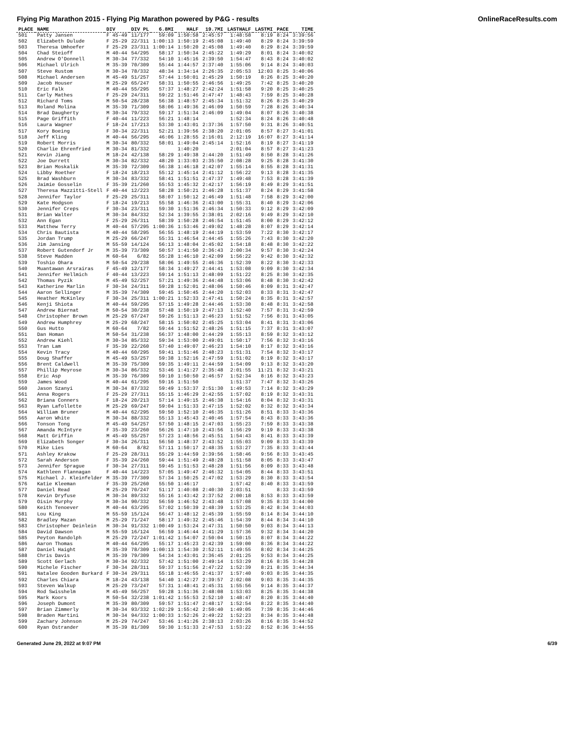Flying Pig Marathon 2015 - Flying Pig Marathon powered by P&G - results OnlineRaceResults.com
| PLACE | NAME | DIV | DIV PL | 6.8MI | HALF | 19.7MI | LASTHALF | LASTMI | PACE | TIME |
| --- | --- | --- | --- | --- | --- | --- | --- | --- | --- | --- |
| 501 | Patty Jansen | F 45-49 | 11/177 | 59:09 | 1:50:58 | 2:45:57 | 1:48:58 | 8:19 | 8:24 | 3:39:56 |
| 502 | Elizabeth Dulude | F 25-29 | 22/311 | 1:00:13 | 1:50:19 | 2:45:08 | 1:49:40 | 8:29 | 8:24 | 3:39:59 |
| 503 | Theresa Umhoefer | F 25-29 | 23/311 | 1:00:14 | 1:50:20 | 2:45:08 | 1:49:40 | 8:29 | 8:24 | 3:39:59 |
| 504 | Chad Steioff | M 40-44 | 54/295 | 58:17 | 1:50:34 | 2:45:22 | 1:49:29 | 8:01 | 8:24 | 3:40:02 |
| 505 | Andrew O'Donnell | M 30-34 | 77/332 | 54:10 | 1:45:16 | 2:39:50 | 1:54:47 | 8:43 | 8:24 | 3:40:02 |
| 506 | Michael Ulrich | M 35-39 | 70/309 | 55:44 | 1:44:57 | 2:37:40 | 1:55:06 | 9:14 | 8:24 | 3:40:03 |
| 507 | Steve Rustom | M 30-34 | 78/332 | 48:34 | 1:34:14 | 2:26:35 | 2:05:53 | 12:03 | 8:25 | 3:40:06 |
| 508 | Michael Andersen | M 45-49 | 51/257 | 57:44 | 1:50:01 | 2:45:29 | 1:50:19 | 8:26 | 8:25 | 3:40:20 |
| 509 | Jacob Houser | M 25-29 | 65/247 | 58:31 | 1:50:55 | 2:46:56 | 1:49:25 | 7:42 | 8:25 | 3:40:20 |
| 510 | Eric Falk | M 40-44 | 55/295 | 57:37 | 1:48:27 | 2:42:24 | 1:51:58 | 9:20 | 8:25 | 3:40:25 |
| 511 | Carly Mathes | F 25-29 | 24/311 | 59:22 | 1:51:46 | 2:47:47 | 1:48:43 | 7:59 | 8:25 | 3:40:28 |
| 512 | Richard Toms | M 50-54 | 28/238 | 56:38 | 1:48:57 | 2:45:34 | 1:51:32 | 8:26 | 8:25 | 3:40:29 |
| 513 | Roland Molina | M 35-39 | 71/309 | 58:06 | 1:49:36 | 2:46:09 | 1:50:59 | 7:28 | 8:26 | 3:40:34 |
| 514 | Brad Daugherty | M 30-34 | 79/332 | 59:17 | 1:51:34 | 2:46:09 | 1:49:04 | 8:07 | 8:26 | 3:40:38 |
| 515 | Page Griffith | F 40-44 | 11/223 | 56:21 | 1:48:14 | | 1:52:34 | 8:24 | 8:26 | 3:40:48 |
| 516 | Laura Wagner | F 18-24 | 17/213 | 53:30 | 1:43:01 | 2:37:36 | 1:57:50 | 9:31 | 8:26 | 3:40:51 |
| 517 | Kory Boeing | F 30-34 | 22/311 | 52:21 | 1:39:56 | 2:38:20 | 2:01:05 | 8:57 | 8:27 | 3:41:01 |
| 518 | Jeff Kling | M 40-44 | 56/295 | 46:06 | 1:28:55 | 2:16:01 | 2:12:19 | 16:07 | 8:27 | 3:41:14 |
| 519 | Robert Morris | M 30-34 | 80/332 | 58:01 | 1:49:04 | 2:45:14 | 1:52:16 | 8:19 | 8:27 | 3:41:19 |
| 520 | Charlie Ehrenfried | M 30-34 | 81/332 | | 1:40:20 | | 2:01:04 | 8:57 | 8:27 | 3:41:23 |
| 521 | Kevin Jiang | M 18-24 | 42/138 | 58:29 | 1:49:38 | 2:44:20 | 1:51:49 | 8:50 | 8:28 | 3:41:26 |
| 522 | Joe Durrett | M 30-34 | 82/332 | 48:20 | 1:33:03 | 2:35:50 | 2:08:28 | 9:25 | 8:28 | 3:41:30 |
| 523 | Brian Moskalik | M 35-39 | 72/309 | 56:38 | 1:46:18 | 2:42:07 | 1:55:14 | 8:55 | 8:28 | 3:41:31 |
| 524 | Libby Roether | F 18-24 | 18/213 | 55:12 | 1:45:14 | 2:41:12 | 1:56:22 | 9:13 | 8:28 | 3:41:35 |
| 525 | Brad Washburn | M 30-34 | 83/332 | 58:41 | 1:51:51 | 2:47:37 | 1:49:48 | 7:53 | 8:28 | 3:41:39 |
| 526 | Jaimie Gosselin | F 35-39 | 21/260 | 55:53 | 1:45:32 | 2:42:17 | 1:56:19 | 8:49 | 8:29 | 3:41:51 |
| 527 | Theresa Mazzitti-Stell | F 40-44 | 12/223 | 58:28 | 1:50:21 | 2:46:28 | 1:51:37 | 8:24 | 8:29 | 3:41:58 |
| 528 | Jennifer Taylor | F 25-29 | 25/311 | 58:07 | 1:50:12 | 2:46:49 | 1:51:48 | 7:58 | 8:29 | 3:42:00 |
| 529 | Kate Hodgson | F 18-24 | 19/213 | 55:58 | 1:46:36 | 2:43:00 | 1:55:31 | 8:40 | 8:29 | 3:42:06 |
| 530 | Jennifer Creps | F 30-34 | 23/311 | 59:30 | 1:51:36 | 2:46:34 | 1:50:33 | 9:12 | 8:29 | 3:42:09 |
| 531 | Brian Walter | M 30-34 | 84/332 | 52:34 | 1:39:55 | 2:38:01 | 2:02:16 | 9:49 | 8:29 | 3:42:10 |
| 532 | Ann Egan | F 25-29 | 26/311 | 58:39 | 1:50:28 | 2:46:54 | 1:51:45 | 8:00 | 8:29 | 3:42:12 |
| 533 | Matthew Terry | M 40-44 | 57/295 | 1:00:36 | 1:53:46 | 2:49:02 | 1:48:28 | 8:07 | 8:29 | 3:42:14 |
| 534 | Chris Bautista | M 40-44 | 58/295 | 56:55 | 1:48:19 | 2:44:19 | 1:53:59 | 7:22 | 8:30 | 3:42:17 |
| 535 | Jordan Trump | M 25-29 | 66/247 | 55:31 | 1:46:54 | 2:44:45 | 1:55:26 | 7:43 | 8:30 | 3:42:20 |
| 536 | Jim Jansing | M 55-59 | 14/124 | 56:13 | 1:48:04 | 2:45:02 | 1:54:18 | 8:48 | 8:30 | 3:42:22 |
| 537 | Robert Gutendorf Jr | M 35-39 | 73/309 | 50:57 | 1:41:50 | 2:36:43 | 2:00:34 | 9:57 | 8:30 | 3:42:24 |
| 538 | Steve Madden | M 60-64 | 6/82 | 55:28 | 1:46:10 | 2:42:09 | 1:56:22 | 9:42 | 8:30 | 3:42:32 |
| 539 | Toshio Ohara | M 50-54 | 29/238 | 58:06 | 1:49:55 | 2:46:36 | 1:52:39 | 8:22 | 8:30 | 3:42:33 |
| 540 | Muantawan Arsrairas | F 45-49 | 12/177 | 58:34 | 1:49:27 | 2:44:41 | 1:53:08 | 9:09 | 8:30 | 3:42:34 |
| 541 | Jennifer Hellmich | F 40-44 | 13/223 | 59:14 | 1:51:13 | 2:48:09 | 1:51:22 | 8:25 | 8:30 | 3:42:35 |
| 542 | Thomas Pyzik | M 45-49 | 52/257 | 57:21 | 1:49:36 | 2:44:48 | 1:53:06 | 8:48 | 8:30 | 3:42:42 |
| 543 | Katherine Marlin | F 30-34 | 24/311 | 59:28 | 1:52:01 | 2:48:06 | 1:50:46 | 8:09 | 8:31 | 3:42:47 |
| 544 | Aaron Sellinger | M 35-39 | 74/309 | 59:45 | 1:50:45 | 2:44:20 | 1:52:03 | 8:33 | 8:31 | 3:42:47 |
| 545 | Heather McKinley | F 30-34 | 25/311 | 1:00:21 | 1:52:33 | 2:47:41 | 1:50:24 | 8:35 | 8:31 | 3:42:57 |
| 546 | Kenji Shiota | M 40-44 | 59/295 | 57:15 | 1:49:28 | 2:44:46 | 1:53:30 | 8:48 | 8:31 | 3:42:58 |
| 547 | Andrew Biernat | M 50-54 | 30/238 | 57:48 | 1:50:19 | 2:47:13 | 1:52:40 | 7:57 | 8:31 | 3:42:59 |
| 548 | Christopher Brown | M 25-29 | 67/247 | 59:26 | 1:51:13 | 2:46:23 | 1:51:52 | 7:56 | 8:31 | 3:43:05 |
| 549 | Andrew Humphrey | M 25-29 | 68/247 | 58:15 | 1:50:02 | 2:45:25 | 1:53:04 | 8:41 | 8:31 | 3:43:06 |
| 550 | Gus Hutto | M 60-64 | 7/82 | 59:44 | 1:51:52 | 2:48:26 | 1:51:15 | 7:37 | 8:31 | 3:43:07 |
| 551 | Dan Homan | M 50-54 | 31/238 | 56:37 | 1:48:00 | 2:44:29 | 1:55:13 | 8:59 | 8:32 | 3:43:12 |
| 552 | Andrew Kiehl | M 30-34 | 85/332 | 59:34 | 1:53:00 | 2:49:01 | 1:50:17 | 7:56 | 8:32 | 3:43:16 |
| 553 | Tran Lam | F 35-39 | 22/260 | 57:40 | 1:49:07 | 2:46:23 | 1:54:10 | 8:17 | 8:32 | 3:43:16 |
| 554 | Kevin Tracy | M 40-44 | 60/295 | 59:41 | 1:51:46 | 2:48:23 | 1:51:31 | 7:54 | 8:32 | 3:43:17 |
| 555 | Doug Shaffer | M 45-49 | 53/257 | 59:38 | 1:52:16 | 2:47:59 | 1:51:02 | 8:19 | 8:32 | 3:43:17 |
| 556 | Brent Caldwell | M 35-39 | 75/309 | 59:35 | 1:49:11 | 2:44:59 | 1:54:09 | 9:13 | 8:32 | 3:43:20 |
| 557 | Phillip Meyrose | M 30-34 | 86/332 | 53:46 | 1:41:27 | 2:35:48 | 2:01:55 | 11:21 | 8:32 | 3:43:21 |
| 558 | Eric Asp | M 35-39 | 76/309 | 59:10 | 1:50:50 | 2:46:57 | 1:52:34 | 8:16 | 8:32 | 3:43:23 |
| 559 | James Wood | M 40-44 | 61/295 | 59:16 | 1:51:50 | | 1:51:37 | 7:47 | 8:32 | 3:43:26 |
| 560 | Jason Szanyi | M 30-34 | 87/332 | 59:49 | 1:53:37 | 2:51:30 | 1:49:53 | 7:14 | 8:32 | 3:43:29 |
| 561 | Anna Rogers | F 25-29 | 27/311 | 55:15 | 1:46:29 | 2:42:55 | 1:57:02 | 8:19 | 8:32 | 3:43:31 |
| 562 | Briana Conners | F 18-24 | 20/213 | 57:14 | 1:49:15 | 2:46:38 | 1:54:16 | 8:04 | 8:32 | 3:43:31 |
| 563 | Ryan Lafollette | M 25-29 | 69/247 | 59:04 | 1:51:33 | 2:47:15 | 1:52:02 | 8:32 | 8:32 | 3:43:34 |
| 564 | William Bruner | M 40-44 | 62/295 | 59:50 | 1:52:10 | 2:46:35 | 1:51:26 | 8:51 | 8:33 | 3:43:36 |
| 565 | Aaron White | M 30-34 | 88/332 | 55:13 | 1:45:43 | 2:40:46 | 1:57:54 | 8:43 | 8:33 | 3:43:36 |
| 566 | Tonson Tong | M 45-49 | 54/257 | 57:50 | 1:48:15 | 2:47:03 | 1:55:23 | 7:59 | 8:33 | 3:43:38 |
| 567 | Amanda McIntyre | F 35-39 | 23/260 | 56:26 | 1:47:10 | 2:43:56 | 1:56:29 | 9:19 | 8:33 | 3:43:38 |
| 568 | Matt Griffin | M 45-49 | 55/257 | 57:23 | 1:48:56 | 2:45:51 | 1:54:43 | 8:41 | 8:33 | 3:43:39 |
| 569 | Elizabeth Songer | F 30-34 | 26/311 | 56:50 | 1:48:37 | 2:43:52 | 1:55:03 | 9:09 | 8:33 | 3:43:39 |
| 570 | Mike Lies | M 60-64 | 8/82 | 57:11 | 1:50:17 | 2:48:35 | 1:53:27 | 7:35 | 8:33 | 3:43:44 |
| 571 | Ashley Krakow | F 25-29 | 28/311 | 55:29 | 1:44:59 | 2:39:56 | 1:58:46 | 9:56 | 8:33 | 3:43:45 |
| 572 | Sarah Anderson | F 35-39 | 24/260 | 59:44 | 1:51:49 | 2:48:28 | 1:51:58 | 8:05 | 8:33 | 3:43:47 |
| 573 | Jennifer Sprague | F 30-34 | 27/311 | 59:45 | 1:51:53 | 2:48:28 | 1:51:56 | 8:09 | 8:33 | 3:43:48 |
| 574 | Kathleen Flannagan | F 40-44 | 14/223 | 57:05 | 1:49:47 | 2:46:32 | 1:54:05 | 8:44 | 8:33 | 3:43:51 |
| 575 | Michael J. Kleinfelder | M 35-39 | 77/309 | 57:34 | 1:50:25 | 2:47:02 | 1:53:29 | 8:30 | 8:33 | 3:43:54 |
| 576 | Katie Kleeman | F 35-39 | 25/260 | 55:50 | 1:46:17 | | 1:57:42 | 8:40 | 8:33 | 3:43:59 |
| 577 | Daniel Read | M 25-29 | 70/247 | 51:17 | 1:40:08 | 2:40:30 | 2:03:51 | | 8:33 | 3:43:59 |
| 578 | Kevin Dryfuse | M 30-34 | 89/332 | 55:16 | 1:43:42 | 2:37:52 | 2:00:18 | 8:53 | 8:33 | 3:43:59 |
| 579 | Oisin Murphy | M 30-34 | 90/332 | 56:59 | 1:46:52 | 2:43:48 | 1:57:08 | 9:35 | 8:33 | 3:44:00 |
| 580 | Keith Tenoever | M 40-44 | 63/295 | 57:02 | 1:50:39 | 2:48:39 | 1:53:25 | 8:42 | 8:34 | 3:44:03 |
| 581 | Lou King | M 55-59 | 15/124 | 56:47 | 1:48:12 | 2:45:39 | 1:55:59 | 8:14 | 8:34 | 3:44:10 |
| 582 | Bradley Mazan | M 25-29 | 71/247 | 58:17 | 1:49:32 | 2:45:46 | 1:54:39 | 8:44 | 8:34 | 3:44:10 |
| 583 | Christopher Deinlein | M 30-34 | 91/332 | 1:00:49 | 1:53:24 | 2:47:31 | 1:50:50 | 9:03 | 8:34 | 3:44:13 |
| 584 | David Dawson | M 55-59 | 16/124 | 56:59 | 1:46:44 | 2:41:29 | 1:57:36 | 9:32 | 8:34 | 3:44:20 |
| 585 | Peyton Randolph | M 25-29 | 72/247 | 1:01:42 | 1:54:07 | 2:50:04 | 1:50:15 | 8:07 | 8:34 | 3:44:22 |
| 586 | Aaron Thomas | M 40-44 | 64/295 | 55:17 | 1:45:23 | 2:42:39 | 1:59:00 | 8:36 | 8:34 | 3:44:22 |
| 587 | Daniel Haight | M 35-39 | 78/309 | 1:00:13 | 1:54:30 | 2:52:11 | 1:49:55 | 8:02 | 8:34 | 3:44:25 |
| 588 | Chris Davis | M 35-39 | 79/309 | 54:34 | 1:43:01 | 2:36:45 | 2:01:25 | 9:53 | 8:34 | 3:44:25 |
| 589 | Scott Gerlach | M 30-34 | 92/332 | 57:42 | 1:51:00 | 2:49:14 | 1:53:29 | 8:16 | 8:35 | 3:44:28 |
| 590 | Michele Fischer | F 30-34 | 28/311 | 59:37 | 1:51:56 | 2:47:22 | 1:52:39 | 8:21 | 8:35 | 3:44:34 |
| 591 | Natalee Gooden Burkard | F 30-34 | 29/311 | 55:18 | 1:46:55 | 2:41:37 | 1:57:40 | 9:03 | 8:35 | 3:44:35 |
| 592 | Charles Chiara | M 18-24 | 43/138 | 54:40 | 1:42:27 | 2:39:57 | 2:02:08 | 9:03 | 8:35 | 3:44:35 |
| 593 | Steven Walkup | M 25-29 | 73/247 | 57:31 | 1:48:41 | 2:45:31 | 1:55:56 | 9:14 | 8:35 | 3:44:37 |
| 594 | Rod Swisshelm | M 45-49 | 56/257 | 59:28 | 1:51:36 | 2:48:08 | 1:53:03 | 8:25 | 8:35 | 3:44:38 |
| 595 | Mark Koors | M 50-54 | 32/238 | 1:01:42 | 1:55:53 | 2:52:10 | 1:48:47 | 8:20 | 8:35 | 3:44:40 |
| 596 | Joseph Dumont | M 35-39 | 80/309 | 59:57 | 1:51:47 | 2:48:17 | 1:52:54 | 8:22 | 8:35 | 3:44:40 |
| 597 | Brian Zimmerly | M 30-34 | 93/332 | 1:02:29 | 1:55:42 | 2:50:40 | 1:49:05 | 7:39 | 8:35 | 3:44:46 |
| 598 | Braden Martini | M 30-34 | 94/332 | 1:00:33 | 1:52:26 | 2:49:22 | 1:52:23 | 8:34 | 8:35 | 3:44:48 |
| 599 | Zachary Johnson | M 25-29 | 74/247 | 53:46 | 1:41:26 | 2:38:13 | 2:03:26 | 8:16 | 8:35 | 3:44:52 |
| 600 | Ryan Ostrander | M 35-39 | 81/309 | 59:30 | 1:51:33 | 2:47:53 | 1:53:22 | 8:52 | 8:36 | 3:44:55 |
Generated June 29, 2022 at 9:07 PM 6/39